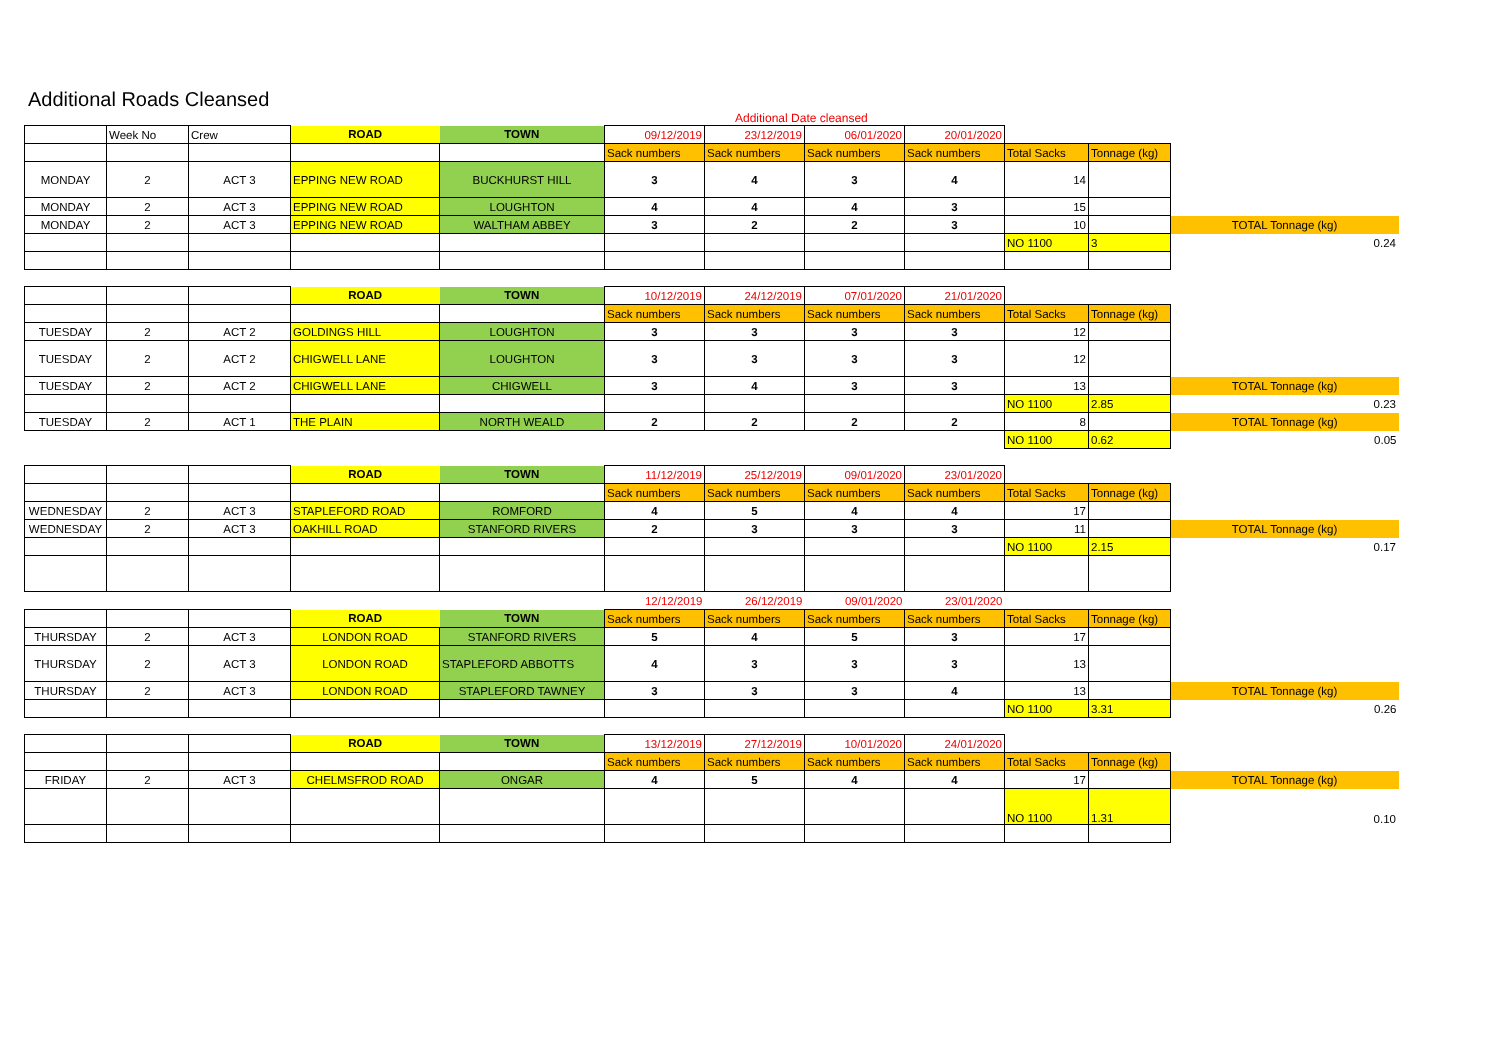Additional Roads Cleansed
Additional Date cleansed
| | Week No | Crew | ROAD | TOWN | 09/12/2019 | 23/12/2019 | 06/01/2020 | 20/01/2020 | | | |
| | | | | | Sack numbers | Sack numbers | Sack numbers | Sack numbers | Total Sacks | Tonnage (kg) | |
| MONDAY | 2 | ACT 3 | EPPING NEW ROAD | BUCKHURST HILL | 3 | 4 | 3 | 4 | 14 | | |
| MONDAY | 2 | ACT 3 | EPPING NEW ROAD | LOUGHTON | 4 | 4 | 4 | 3 | 15 | | |
| MONDAY | 2 | ACT 3 | EPPING NEW ROAD | WALTHAM ABBEY | 3 | 2 | 2 | 3 | 10 | | TOTAL Tonnage (kg) |
| | | | | | | | | | NO 1100 | 3 | 0.24 |
| | | | ROAD | TOWN | 10/12/2019 | 24/12/2019 | 07/01/2020 | 21/01/2020 | | | |
| | | | | | Sack numbers | Sack numbers | Sack numbers | Sack numbers | Total Sacks | Tonnage (kg) | |
| TUESDAY | 2 | ACT 2 | GOLDINGS HILL | LOUGHTON | 3 | 3 | 3 | 3 | 12 | | |
| TUESDAY | 2 | ACT 2 | CHIGWELL LANE | LOUGHTON | 3 | 3 | 3 | 3 | 12 | | |
| TUESDAY | 2 | ACT 2 | CHIGWELL LANE | CHIGWELL | 3 | 4 | 3 | 3 | 13 | | TOTAL Tonnage (kg) |
| | | | | | | | | | NO 1100 | 2.85 | 0.23 |
| TUESDAY | 2 | ACT 1 | THE PLAIN | NORTH WEALD | 2 | 2 | 2 | 2 | 8 | | TOTAL Tonnage (kg) |
| | | | | | | | | | NO 1100 | 0.62 | 0.05 |
| | | | ROAD | TOWN | 11/12/2019 | 25/12/2019 | 09/01/2020 | 23/01/2020 | | | |
| | | | | | Sack numbers | Sack numbers | Sack numbers | Sack numbers | Total Sacks | Tonnage (kg) | |
| WEDNESDAY | 2 | ACT 3 | STAPLEFORD ROAD | ROMFORD | 4 | 5 | 4 | 4 | 17 | | |
| WEDNESDAY | 2 | ACT 3 | OAKHILL ROAD | STANFORD RIVERS | 2 | 3 | 3 | 3 | 11 | | TOTAL Tonnage (kg) |
| | | | | | | | | | NO 1100 | 2.15 | 0.17 |
| | | | | | 12/12/2019 | 26/12/2019 | 09/01/2020 | 23/01/2020 | | | |
| | | | ROAD | TOWN | Sack numbers | Sack numbers | Sack numbers | Sack numbers | Total Sacks | Tonnage (kg) | |
| THURSDAY | 2 | ACT 3 | LONDON ROAD | STANFORD RIVERS | 5 | 4 | 5 | 3 | 17 | | |
| THURSDAY | 2 | ACT 3 | LONDON ROAD | STAPLEFORD ABBOTTS | 4 | 3 | 3 | 3 | 13 | | |
| THURSDAY | 2 | ACT 3 | LONDON ROAD | STAPLEFORD TAWNEY | 3 | 3 | 3 | 4 | 13 | | TOTAL Tonnage (kg) |
| | | | | | | | | | NO 1100 | 3.31 | 0.26 |
| | | | ROAD | TOWN | 13/12/2019 | 27/12/2019 | 10/01/2020 | 24/01/2020 | | | |
| | | | | | Sack numbers | Sack numbers | Sack numbers | Sack numbers | Total Sacks | Tonnage (kg) | |
| FRIDAY | 2 | ACT 3 | CHELMSFROD ROAD | ONGAR | 4 | 5 | 4 | 4 | 17 | | TOTAL Tonnage (kg) |
| | | | | | | | | | NO 1100 | 1.31 | 0.10 |